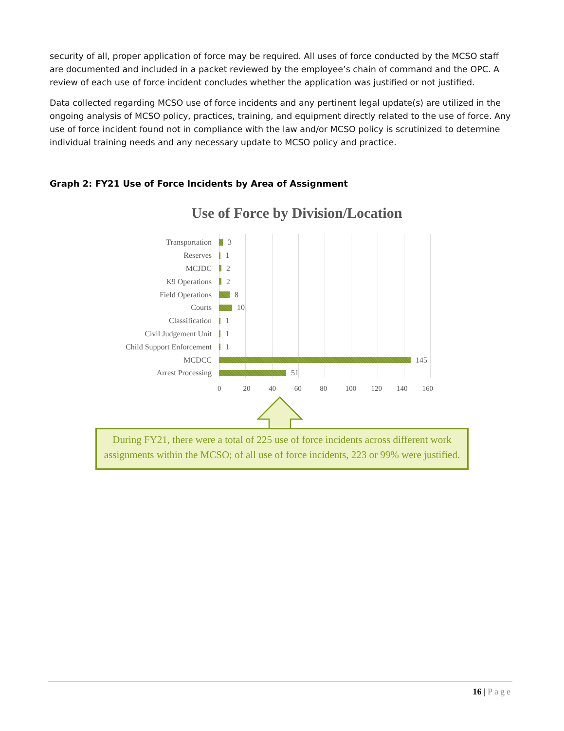security of all, proper application of force may be required. All uses of force conducted by the MCSO staff are documented and included in a packet reviewed by the employee’s chain of command and the OPC. A review of each use of force incident concludes whether the application was justified or not justified.
Data collected regarding MCSO use of force incidents and any pertinent legal update(s) are utilized in the ongoing analysis of MCSO policy, practices, training, and equipment directly related to the use of force. Any use of force incident found not in compliance with the law and/or MCSO policy is scrutinized to determine individual training needs and any necessary update to MCSO policy and practice.
Graph 2: FY21 Use of Force Incidents by Area of Assignment
Use of Force by Division/Location
Transportation 3
Reserves 1
MCJDC 2
K9 Operations 2
Field Operations 8
Courts 10
Classification 1
Civil Judgement Unit 1
Child Support Enforcement 1
MCDCC 145
Arrest Processing 51
0 20 40 60 80 100 120 140 160
During FY21, there were a total of 225 use of force incidents across different work assignments within the MCSO; of all use of force incidents, 223 or 99% were justified.
16 | Page